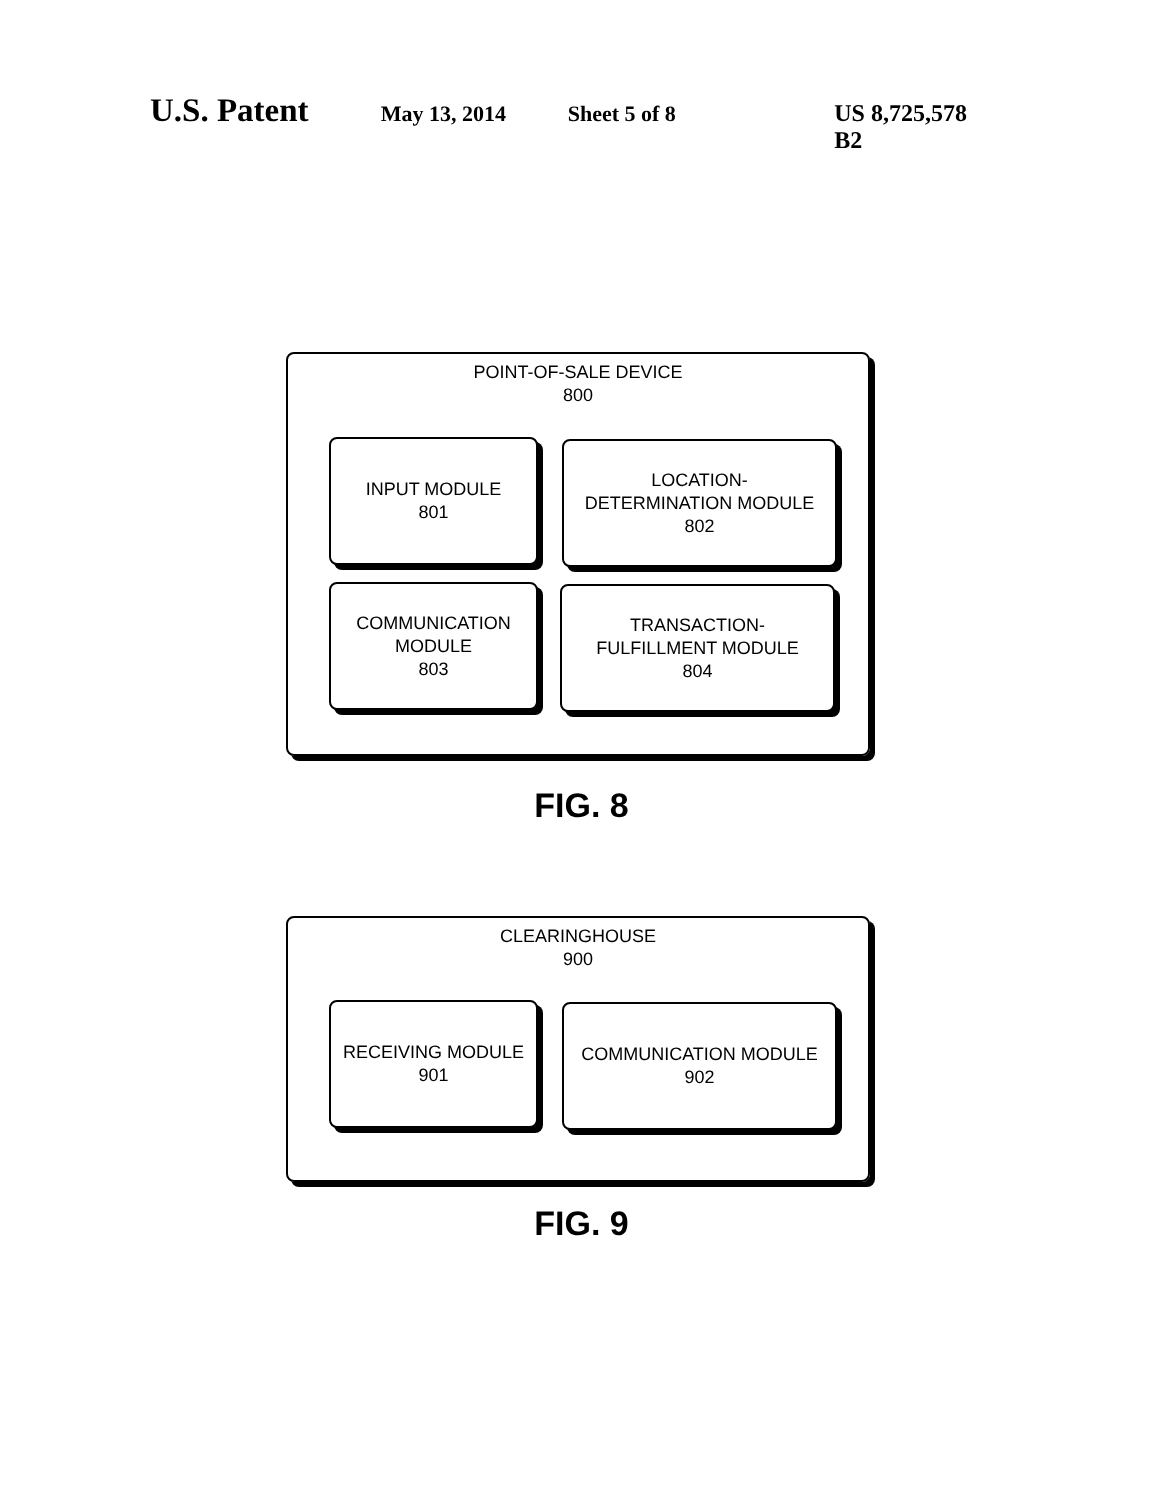U.S. Patent May 13, 2014 Sheet 5 of 8 US 8,725,578 B2
POINT-OF-SALE DEVICE
800
INPUT MODULE
801
LOCATION-
DETERMINATION MODULE
802
COMMUNICATION
MODULE
803
TRANSACTION-
FULFILLMENT MODULE
804
FIG. 8
CLEARINGHOUSE
900
RECEIVING MODULE
901
COMMUNICATION MODULE
902
FIG. 9